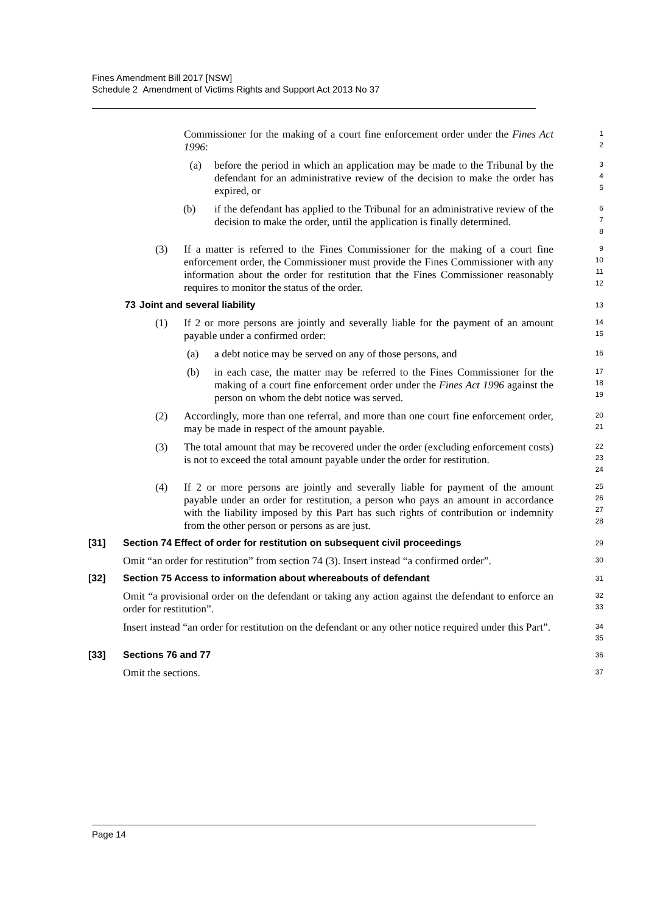Fines Amendment Bill 2017 [NSW]
Schedule 2 Amendment of Victims Rights and Support Act 2013 No 37
Commissioner for the making of a court fine enforcement order under the Fines Act 1996:
1
2
(a) before the period in which an application may be made to the Tribunal by the defendant for an administrative review of the decision to make the order has expired, or
3
4
5
(b) if the defendant has applied to the Tribunal for an administrative review of the decision to make the order, until the application is finally determined.
6
7
8
(3) If a matter is referred to the Fines Commissioner for the making of a court fine enforcement order, the Commissioner must provide the Fines Commissioner with any information about the order for restitution that the Fines Commissioner reasonably requires to monitor the status of the order.
9
10
11
12
73 Joint and several liability
13
(1) If 2 or more persons are jointly and severally liable for the payment of an amount payable under a confirmed order:
14
15
(a) a debt notice may be served on any of those persons, and
16
(b) in each case, the matter may be referred to the Fines Commissioner for the making of a court fine enforcement order under the Fines Act 1996 against the person on whom the debt notice was served.
17
18
19
(2) Accordingly, more than one referral, and more than one court fine enforcement order, may be made in respect of the amount payable.
20
21
(3) The total amount that may be recovered under the order (excluding enforcement costs) is not to exceed the total amount payable under the order for restitution.
22
23
24
(4) If 2 or more persons are jointly and severally liable for payment of the amount payable under an order for restitution, a person who pays an amount in accordance with the liability imposed by this Part has such rights of contribution or indemnity from the other person or persons as are just.
25
26
27
28
[31] Section 74 Effect of order for restitution on subsequent civil proceedings
29
Omit “an order for restitution” from section 74 (3). Insert instead “a confirmed order”.
30
[32] Section 75 Access to information about whereabouts of defendant
31
Omit “a provisional order on the defendant or taking any action against the defendant to enforce an order for restitution”.
32
33
Insert instead “an order for restitution on the defendant or any other notice required under this Part”.
34
35
[33] Sections 76 and 77
36
Omit the sections.
37
Page 14